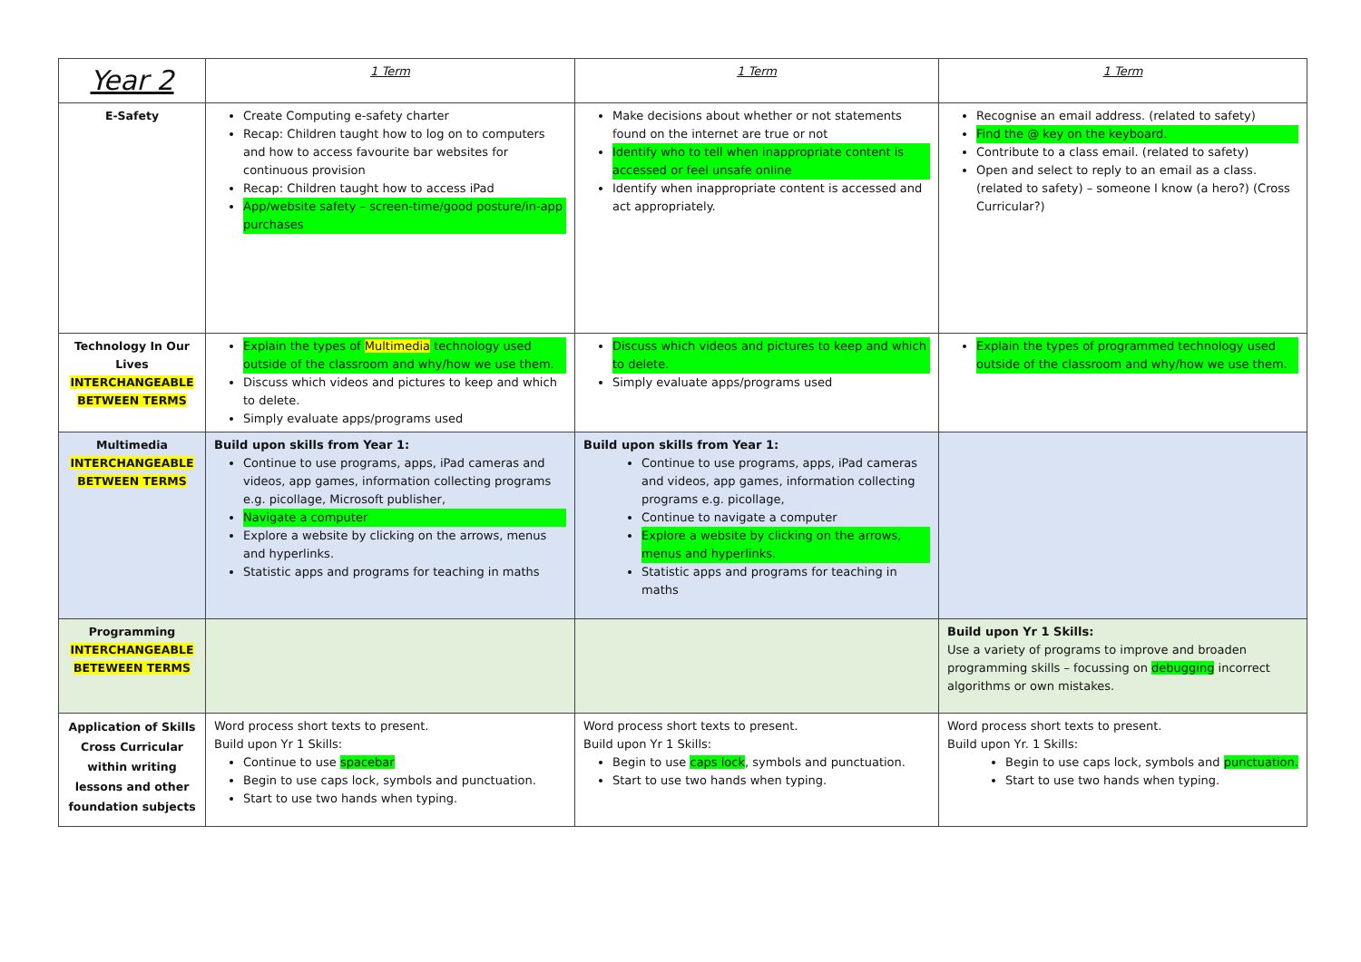| Year 2 | 1 Term | 1 Term | 1 Term |
| E-Safety | Create Computing e-safety charter Recap: Children taught how to log on to computers and how to access favourite bar websites for continuous provision Recap: Children taught how to access iPad App/website safety – screen-time/good posture/in-app purchases | Make decisions about whether or not statements found on the internet are true or not Identify who to tell when inappropriate content is accessed or feel unsafe online Identify when inappropriate content is accessed and act appropriately. | Recognise an email address. (related to safety) Find the @ key on the keyboard. Contribute to a class email. (related to safety) Open and select to reply to an email as a class. (related to safety) – someone I know (a hero?) (Cross Curricular?) |
| Technology In Our Lives INTERCHANGEABLE BETWEEN TERMS | Explain the types of Multimedia technology used outside of the classroom and why/how we use them. Discuss which videos and pictures to keep and which to delete. Simply evaluate apps/programs used | Discuss which videos and pictures to keep and which to delete. Simply evaluate apps/programs used | Explain the types of programmed technology used outside of the classroom and why/how we use them. |
| Multimedia INTERCHANGEABLE BETWEEN TERMS | Build upon skills from Year 1: Continue to use programs, apps, iPad cameras and videos, app games, information collecting programs e.g. picollage, Microsoft publisher, Navigate a computer Explore a website by clicking on the arrows, menus and hyperlinks. Statistic apps and programs for teaching in maths | Build upon skills from Year 1: Continue to use programs, apps, iPad cameras and videos, app games, information collecting programs e.g. picollage, Continue to navigate a computer Explore a website by clicking on the arrows, menus and hyperlinks. Statistic apps and programs for teaching in maths | |
| Programming INTERCHANGEABLE BETEWEEN TERMS | | | Build upon Yr 1 Skills: Use a variety of programs to improve and broaden programming skills – focussing on debugging incorrect algorithms or own mistakes. |
| Application of Skills Cross Curricular within writing lessons and other foundation subjects | Word process short texts to present. Build upon Yr 1 Skills: Continue to use spacebar Begin to use caps lock, symbols and punctuation. Start to use two hands when typing. | Word process short texts to present. Build upon Yr 1 Skills: Begin to use caps lock , symbols and punctuation. Start to use two hands when typing. | Word process short texts to present. Build upon Yr. 1 Skills: Begin to use caps lock, symbols and punctuation. Start to use two hands when typing. |